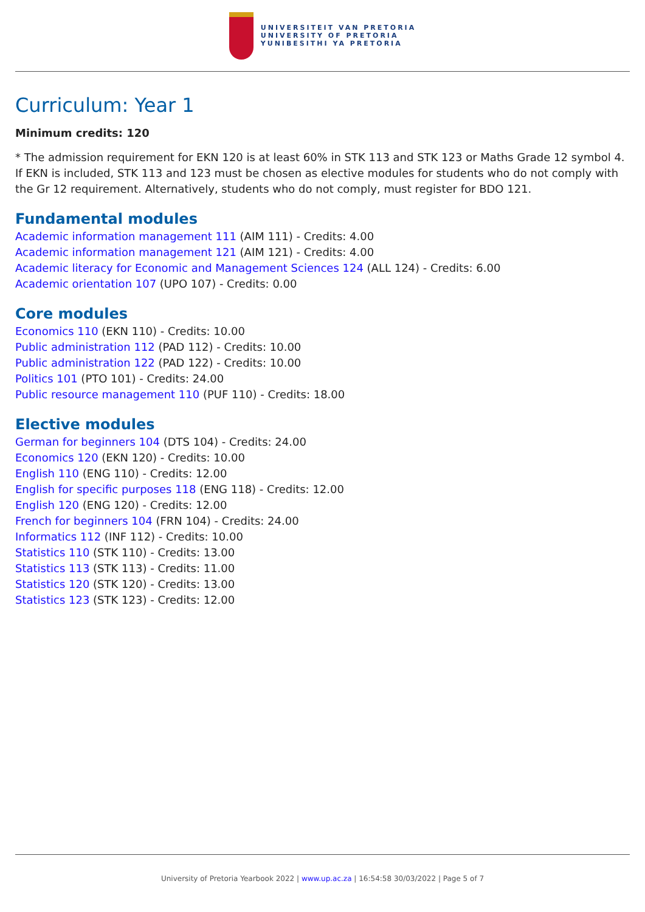UNIVERSITEIT VAN PRETORIA
UNIVERSITY OF PRETORIA
YUNIBESITHI YA PRETORIA
Curriculum: Year 1
Minimum credits: 120
* The admission requirement for EKN 120 is at least 60% in STK 113 and STK 123 or Maths Grade 12 symbol 4. If EKN is included, STK 113 and 123 must be chosen as elective modules for students who do not comply with the Gr 12 requirement. Alternatively, students who do not comply, must register for BDO 121.
Fundamental modules
Academic information management 111 (AIM 111) - Credits: 4.00
Academic information management 121 (AIM 121) - Credits: 4.00
Academic literacy for Economic and Management Sciences 124 (ALL 124) - Credits: 6.00
Academic orientation 107 (UPO 107) - Credits: 0.00
Core modules
Economics 110 (EKN 110) - Credits: 10.00
Public administration 112 (PAD 112) - Credits: 10.00
Public administration 122 (PAD 122) - Credits: 10.00
Politics 101 (PTO 101) - Credits: 24.00
Public resource management 110 (PUF 110) - Credits: 18.00
Elective modules
German for beginners 104 (DTS 104) - Credits: 24.00
Economics 120 (EKN 120) - Credits: 10.00
English 110 (ENG 110) - Credits: 12.00
English for specific purposes 118 (ENG 118) - Credits: 12.00
English 120 (ENG 120) - Credits: 12.00
French for beginners 104 (FRN 104) - Credits: 24.00
Informatics 112 (INF 112) - Credits: 10.00
Statistics 110 (STK 110) - Credits: 13.00
Statistics 113 (STK 113) - Credits: 11.00
Statistics 120 (STK 120) - Credits: 13.00
Statistics 123 (STK 123) - Credits: 12.00
University of Pretoria Yearbook 2022 | www.up.ac.za | 16:54:58 30/03/2022 | Page 5 of 7